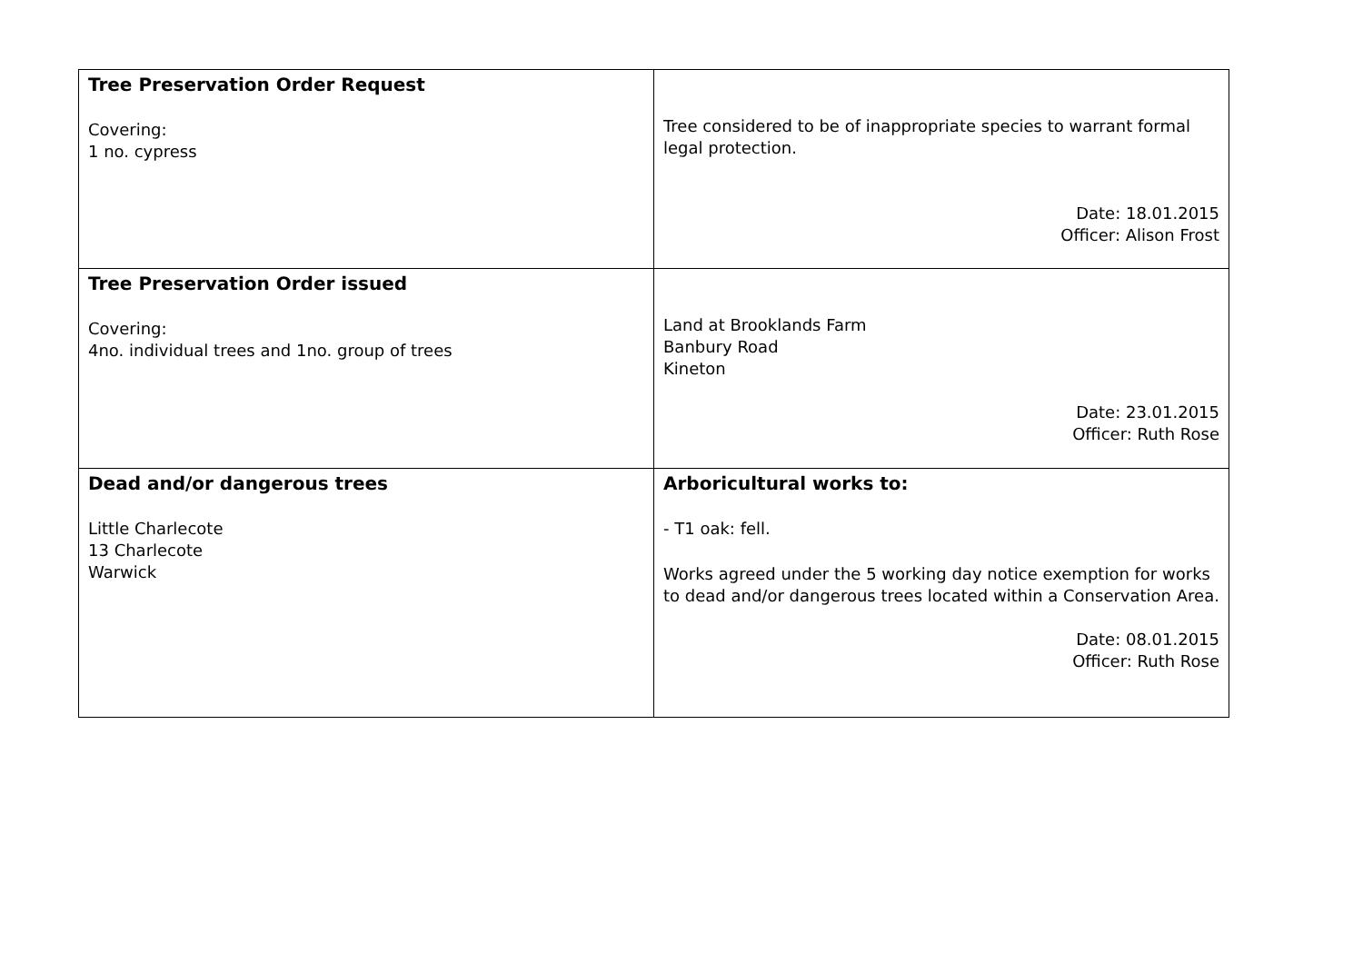| Tree Preservation Order Request Covering: 1 no. cypress | Tree considered to be of inappropriate species to warrant formal legal protection. Date: 18.01.2015 Officer: Alison Frost |
| Tree Preservation Order issued Covering: 4no. individual trees and 1no. group of trees | Land at Brooklands Farm Banbury Road Kineton Date: 23.01.2015 Officer: Ruth Rose |
| Dead and/or dangerous trees Little Charlecote 13 Charlecote Warwick | Arboricultural works to: - T1 oak: fell. Works agreed under the 5 working day notice exemption for works to dead and/or dangerous trees located within a Conservation Area. Date: 08.01.2015 Officer: Ruth Rose |